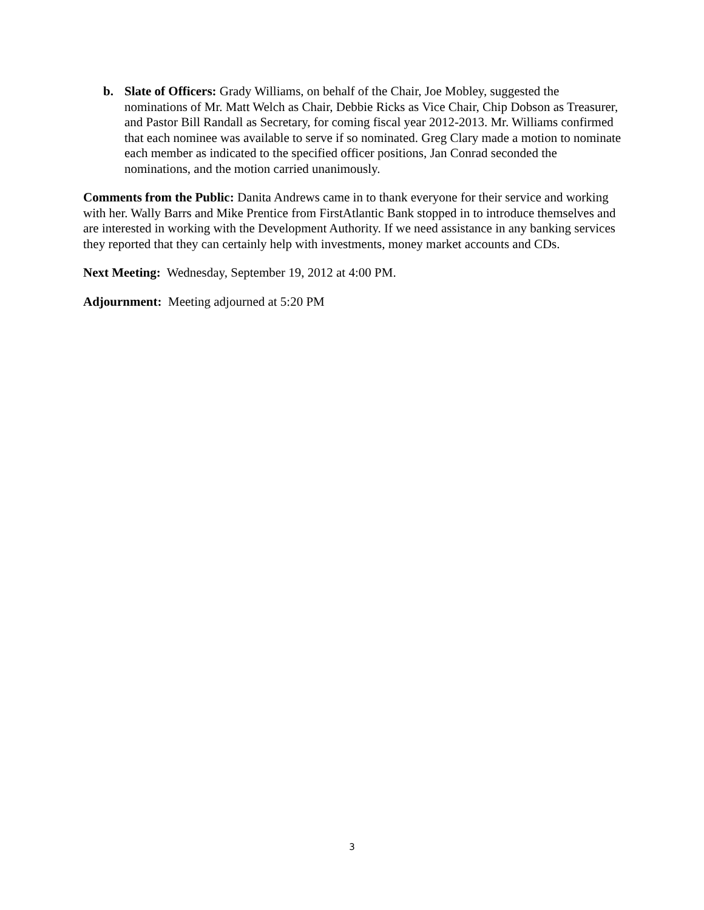b. Slate of Officers: Grady Williams, on behalf of the Chair, Joe Mobley, suggested the nominations of Mr. Matt Welch as Chair, Debbie Ricks as Vice Chair, Chip Dobson as Treasurer, and Pastor Bill Randall as Secretary, for coming fiscal year 2012-2013. Mr. Williams confirmed that each nominee was available to serve if so nominated. Greg Clary made a motion to nominate each member as indicated to the specified officer positions, Jan Conrad seconded the nominations, and the motion carried unanimously.
Comments from the Public: Danita Andrews came in to thank everyone for their service and working with her. Wally Barrs and Mike Prentice from FirstAtlantic Bank stopped in to introduce themselves and are interested in working with the Development Authority. If we need assistance in any banking services they reported that they can certainly help with investments, money market accounts and CDs.
Next Meeting: Wednesday, September 19, 2012 at 4:00 PM.
Adjournment: Meeting adjourned at 5:20 PM
3